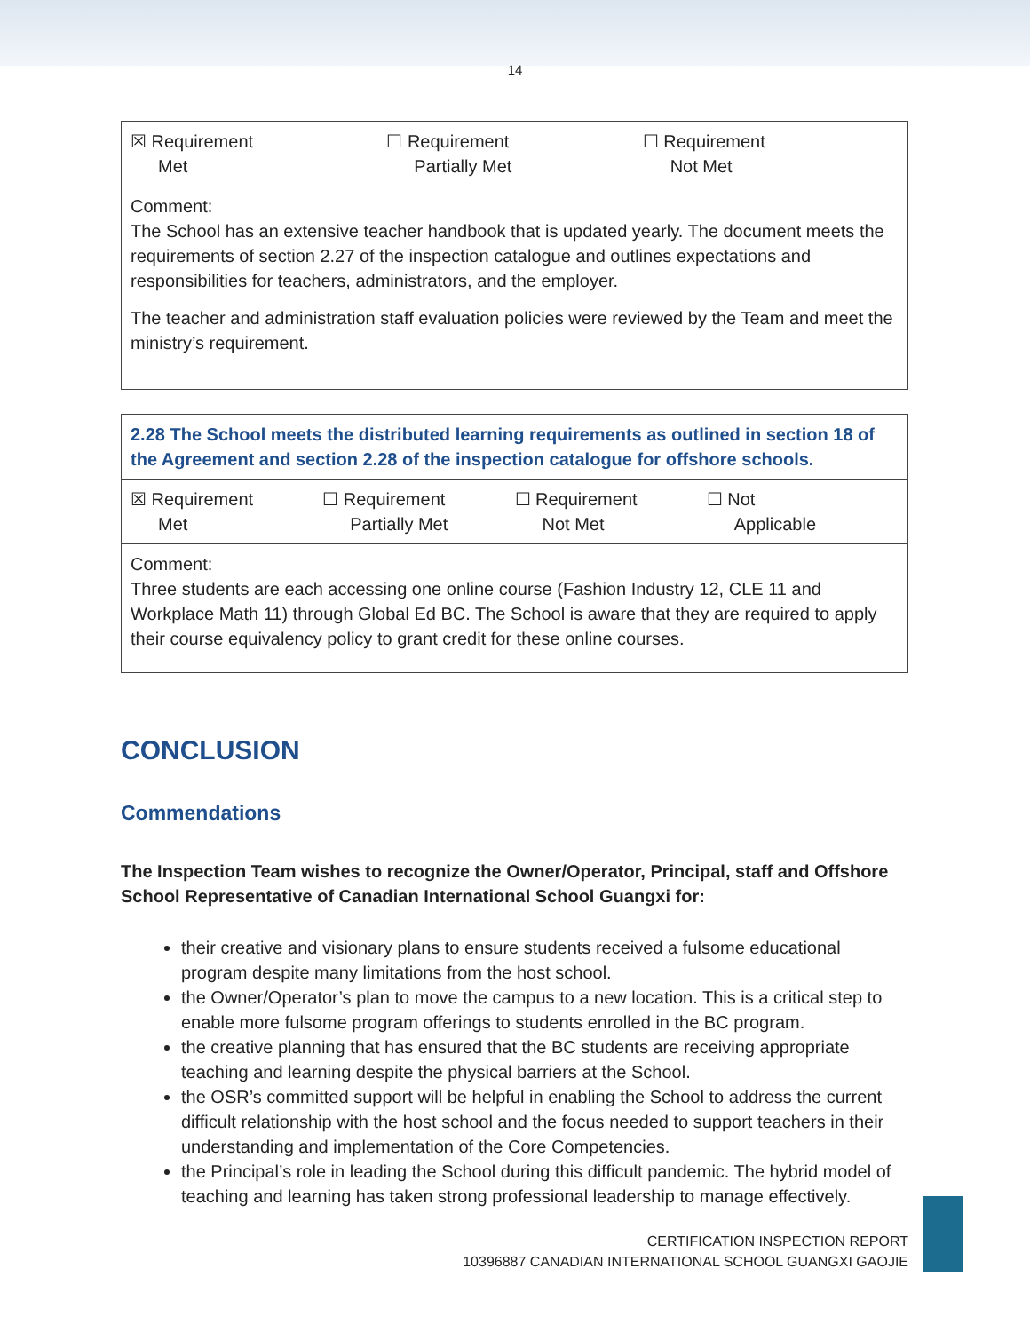14
| ☒ Requirement Met ☐ Requirement Partially Met ☐ Requirement Not Met |
| Comment: The School has an extensive teacher handbook that is updated yearly. The document meets the requirements of section 2.27 of the inspection catalogue and outlines expectations and responsibilities for teachers, administrators, and the employer. The teacher and administration staff evaluation policies were reviewed by the Team and meet the ministry’s requirement. |
| 2.28 The School meets the distributed learning requirements as outlined in section 18 of the Agreement and section 2.28 of the inspection catalogue for offshore schools. |
| ☒ Requirement Met ☐ Requirement Partially Met ☐ Requirement Not Met ☐ Not Applicable |
| Comment: Three students are each accessing one online course (Fashion Industry 12, CLE 11 and Workplace Math 11) through Global Ed BC. The School is aware that they are required to apply their course equivalency policy to grant credit for these online courses. |
CONCLUSION
Commendations
The Inspection Team wishes to recognize the Owner/Operator, Principal, staff and Offshore School Representative of Canadian International School Guangxi for:
their creative and visionary plans to ensure students received a fulsome educational program despite many limitations from the host school.
the Owner/Operator’s plan to move the campus to a new location. This is a critical step to enable more fulsome program offerings to students enrolled in the BC program.
the creative planning that has ensured that the BC students are receiving appropriate teaching and learning despite the physical barriers at the School.
the OSR’s committed support will be helpful in enabling the School to address the current difficult relationship with the host school and the focus needed to support teachers in their understanding and implementation of the Core Competencies.
the Principal’s role in leading the School during this difficult pandemic. The hybrid model of teaching and learning has taken strong professional leadership to manage effectively.
CERTIFICATION INSPECTION REPORT
10396887 CANADIAN INTERNATIONAL SCHOOL GUANGXI GAOJIE